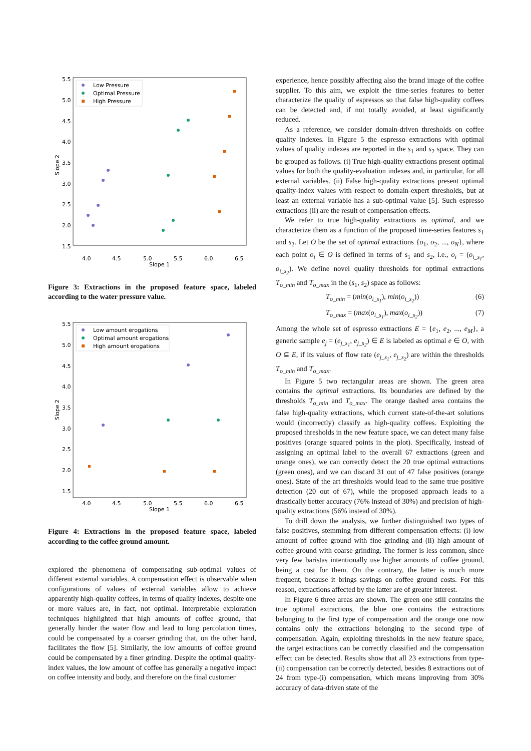5.5
5.0
4.5
4.0
3.5
3.0
2.5
2.0
1.5
4.0
4.5
5.0
5.5
6.0
6.5
Slope 1
Slope 2
Low Pressure
Optimal Pressure
High Pressure
Figure 3: Extractions in the proposed feature space, labeled according to the water pressure value.
5.5
5.0
4.5
4.0
3.5
3.0
2.5
2.0
1.5
4.0
4.5
5.0
5.5
6.0
6.5
Slope 1
Slope 2
Low amount erogations
Optimal amount erogations
High amount erogations
Figure 4: Extractions in the proposed feature space, labeled according to the coffee ground amount.
explored the phenomena of compensating sub-optimal values of different external variables. A compensation effect is observable when configurations of values of external variables allow to achieve apparently high-quality coffees, in terms of quality indexes, despite one or more values are, in fact, not optimal. Interpretable exploration techniques highlighted that high amounts of coffee ground, that generally hinder the water flow and lead to long percolation times, could be compensated by a coarser grinding that, on the other hand, facilitates the flow [5]. Similarly, the low amounts of coffee ground could be compensated by a finer grinding. Despite the optimal quality-index values, the low amount of coffee has generally a negative impact on coffee intensity and body, and therefore on the final customer
experience, hence possibly affecting also the brand image of the coffee supplier. To this aim, we exploit the time-series features to better characterize the quality of espressos so that false high-quality coffees can be detected and, if not totally avoided, at least significantly reduced.
As a reference, we consider domain-driven thresholds on coffee quality indexes. In Figure 5 the espresso extractions with optimal values of quality indexes are reported in the s<sub>1</sub> and s<sub>2</sub> space. They can be grouped as follows. (i) True high-quality extractions present optimal values for both the quality-evaluation indexes and, in particular, for all external variables. (ii) False high-quality extractions present optimal quality-index values with respect to domain-expert thresholds, but at least an external variable has a sub-optimal value [5]. Such espresso extractions (ii) are the result of compensation effects.
We refer to true high-quality extractions as optimal, and we characterize them as a function of the proposed time-series features s<sub>1</sub> and s<sub>2</sub>. Let O be the set of optimal extractions {o<sub>1</sub>, o<sub>2</sub>, ..., o<sub>N</sub>}, where each point o<sub>i</sub> ∈ O is defined in terms of s<sub>1</sub> and s<sub>2</sub>, i.e., o<sub>i</sub> = (o<sub>i_s<sub>1</sub></sub>, o<sub>i_s<sub>2</sub></sub>). We define novel quality thresholds for optimal extractions T<sub>o_min</sub> and T<sub>o_max</sub> in the (s<sub>1</sub>, s<sub>2</sub>) space as follows:
T<sub>o_min</sub> = (min(o<sub>i_s<sub>1</sub></sub>), min(o<sub>i_s<sub>2</sub></sub>)) (6)
T<sub>o_max</sub> = (max(o<sub>i_s<sub>1</sub></sub>), max(o<sub>i_s<sub>2</sub></sub>)) (7)
Among the whole set of espresso extractions E = {e<sub>1</sub>, e<sub>2</sub>, ..., e<sub>M</sub>}, a generic sample e<sub>j</sub> = (e<sub>j_s<sub>1</sub></sub>, e<sub>j_s<sub>2</sub></sub>) ∈ E is labeled as optimal e ∈ O, with O ⊆ E, if its values of flow rate (e<sub>j_s<sub>1</sub></sub>, e<sub>j_s<sub>2</sub></sub>) are within the thresholds T<sub>o_min</sub> and T<sub>o_max</sub>.
In Figure 5 two rectangular areas are shown. The green area contains the optimal extractions. Its boundaries are defined by the thresholds T<sub>o_min</sub> and T<sub>o_max</sub>. The orange dashed area contains the false high-quality extractions, which current state-of-the-art solutions would (incorrectly) classify as high-quality coffees. Exploiting the proposed thresholds in the new feature space, we can detect many false positives (orange squared points in the plot). Specifically, instead of assigning an optimal label to the overall 67 extractions (green and orange ones), we can correctly detect the 20 true optimal extractions (green ones), and we can discard 31 out of 47 false positives (orange ones). State of the art thresholds would lead to the same true positive detection (20 out of 67), while the proposed approach leads to a drastically better accuracy (76% instead of 30%) and precision of high-quality extractions (56% instead of 30%).
To drill down the analysis, we further distinguished two types of false positives, stemming from different compensation effects: (i) low amount of coffee ground with fine grinding and (ii) high amount of coffee ground with coarse grinding. The former is less common, since very few baristas intentionally use higher amounts of coffee ground, being a cost for them. On the contrary, the latter is much more frequent, because it brings savings on coffee ground costs. For this reason, extractions affected by the latter are of greater interest.
In Figure 6 three areas are shown. The green one still contains the true optimal extractions, the blue one contains the extractions belonging to the first type of compensation and the orange one now contains only the extractions belonging to the second type of compensation. Again, exploiting thresholds in the new feature space, the target extractions can be correctly classified and the compensation effect can be detected. Results show that all 23 extractions from type-(ii) compensation can be correctly detected, besides 8 extractions out of 24 from type-(i) compensation, which means improving from 30% accuracy of data-driven state of the